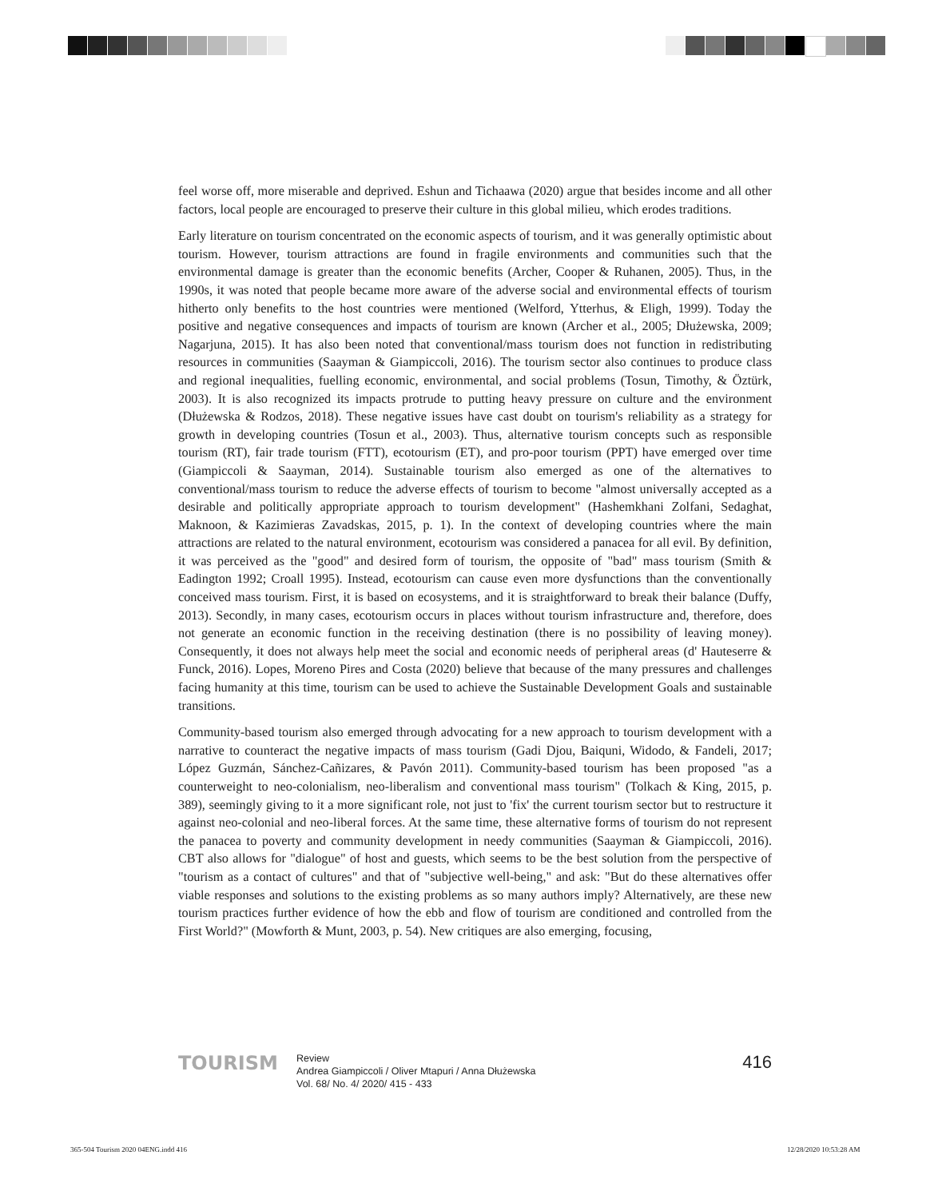feel worse off, more miserable and deprived. Eshun and Tichaawa (2020) argue that besides income and all other factors, local people are encouraged to preserve their culture in this global milieu, which erodes traditions.
Early literature on tourism concentrated on the economic aspects of tourism, and it was generally optimistic about tourism. However, tourism attractions are found in fragile environments and communities such that the environmental damage is greater than the economic benefits (Archer, Cooper & Ruhanen, 2005). Thus, in the 1990s, it was noted that people became more aware of the adverse social and environmental effects of tourism hitherto only benefits to the host countries were mentioned (Welford, Ytterhus, & Eligh, 1999). Today the positive and negative consequences and impacts of tourism are known (Archer et al., 2005; Dłużewska, 2009; Nagarjuna, 2015). It has also been noted that conventional/mass tourism does not function in redistributing resources in communities (Saayman & Giampiccoli, 2016). The tourism sector also continues to produce class and regional inequalities, fuelling economic, environmental, and social problems (Tosun, Timothy, & Öztürk, 2003). It is also recognized its impacts protrude to putting heavy pressure on culture and the environment (Dłużewska & Rodzos, 2018). These negative issues have cast doubt on tourism's reliability as a strategy for growth in developing countries (Tosun et al., 2003). Thus, alternative tourism concepts such as responsible tourism (RT), fair trade tourism (FTT), ecotourism (ET), and pro-poor tourism (PPT) have emerged over time (Giampiccoli & Saayman, 2014). Sustainable tourism also emerged as one of the alternatives to conventional/mass tourism to reduce the adverse effects of tourism to become "almost universally accepted as a desirable and politically appropriate approach to tourism development" (Hashemkhani Zolfani, Sedaghat, Maknoon, & Kazimieras Zavadskas, 2015, p. 1). In the context of developing countries where the main attractions are related to the natural environment, ecotourism was considered a panacea for all evil. By definition, it was perceived as the "good" and desired form of tourism, the opposite of "bad" mass tourism (Smith & Eadington 1992; Croall 1995). Instead, ecotourism can cause even more dysfunctions than the conventionally conceived mass tourism. First, it is based on ecosystems, and it is straightforward to break their balance (Duffy, 2013). Secondly, in many cases, ecotourism occurs in places without tourism infrastructure and, therefore, does not generate an economic function in the receiving destination (there is no possibility of leaving money). Consequently, it does not always help meet the social and economic needs of peripheral areas (d' Hauteserre & Funck, 2016). Lopes, Moreno Pires and Costa (2020) believe that because of the many pressures and challenges facing humanity at this time, tourism can be used to achieve the Sustainable Development Goals and sustainable transitions.
Community-based tourism also emerged through advocating for a new approach to tourism development with a narrative to counteract the negative impacts of mass tourism (Gadi Djou, Baiquni, Widodo, & Fandeli, 2017; López Guzmán, Sánchez-Cañizares, & Pavón 2011). Community-based tourism has been proposed "as a counterweight to neo-colonialism, neo-liberalism and conventional mass tourism" (Tolkach & King, 2015, p. 389), seemingly giving to it a more significant role, not just to 'fix' the current tourism sector but to restructure it against neo-colonial and neo-liberal forces. At the same time, these alternative forms of tourism do not represent the panacea to poverty and community development in needy communities (Saayman & Giampiccoli, 2016). CBT also allows for "dialogue" of host and guests, which seems to be the best solution from the perspective of "tourism as a contact of cultures" and that of "subjective well-being," and ask: "But do these alternatives offer viable responses and solutions to the existing problems as so many authors imply? Alternatively, are these new tourism practices further evidence of how the ebb and flow of tourism are conditioned and controlled from the First World?" (Mowforth & Munt, 2003, p. 54). New critiques are also emerging, focusing,
TOURISM
Review
Andrea Giampiccoli / Oliver Mtapuri / Anna Dłużewska
Vol. 68/ No. 4/ 2020/ 415 - 433
416
365-504 Tourism 2020 04ENG.indd 416
12/28/2020 10:53:28 AM